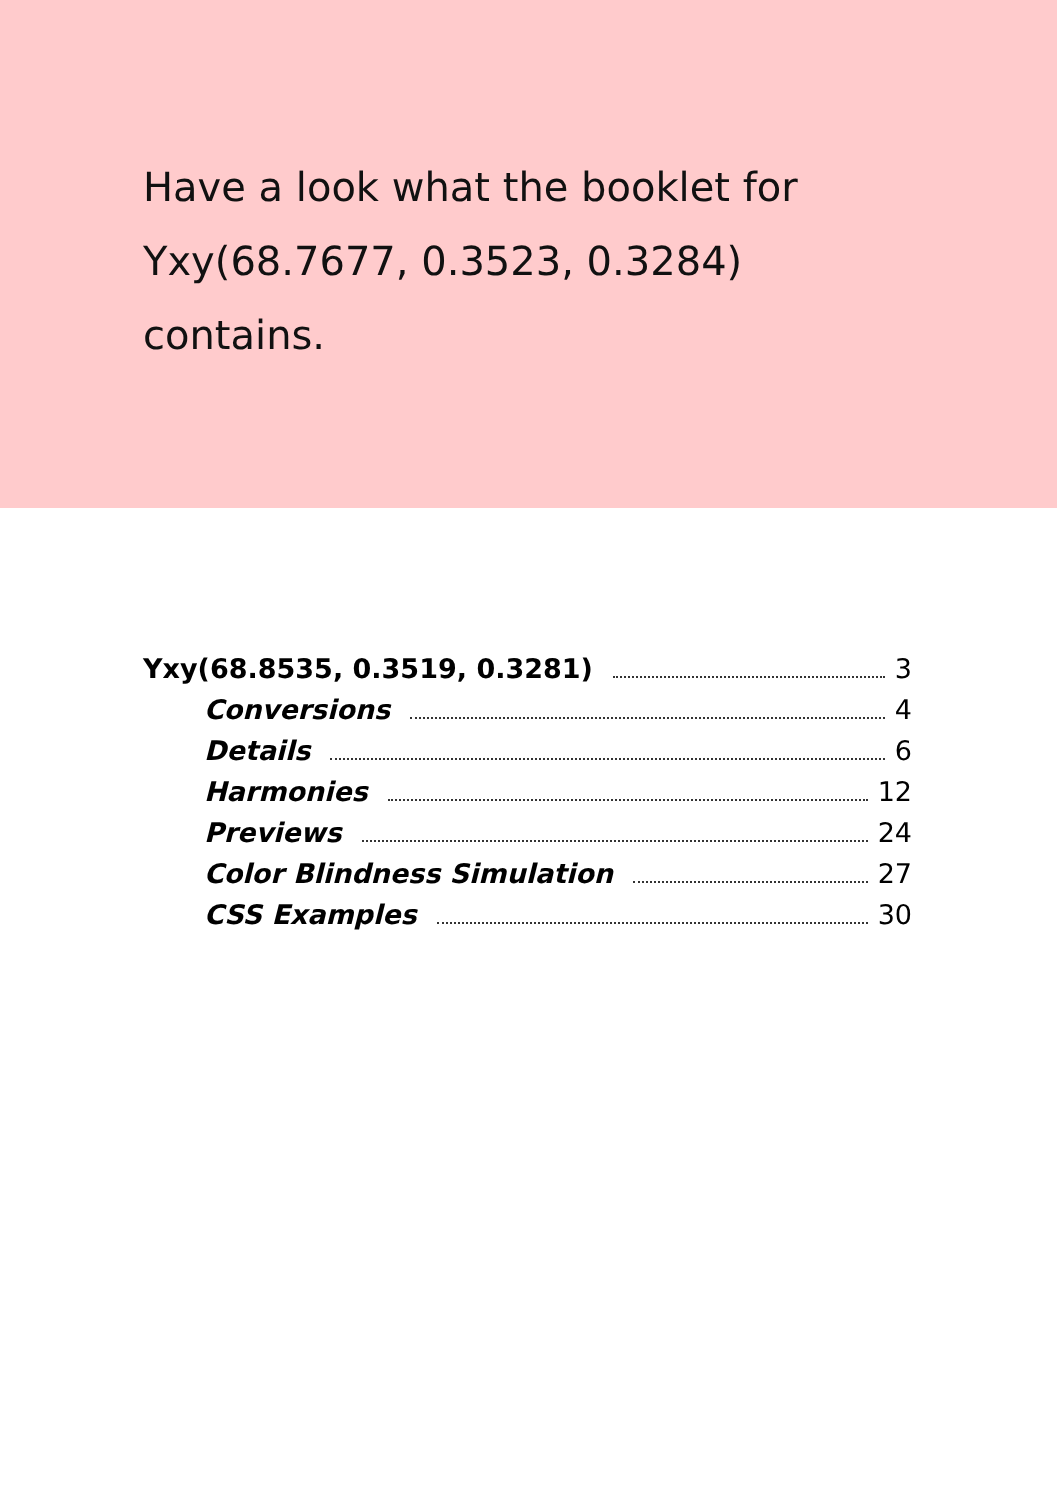Have a look what the booklet for Yxy(68.7677, 0.3523, 0.3284) contains.
Yxy(68.8535, 0.3519, 0.3281) 3
Conversions 4
Details 6
Harmonies 12
Previews 24
Color Blindness Simulation 27
CSS Examples 30